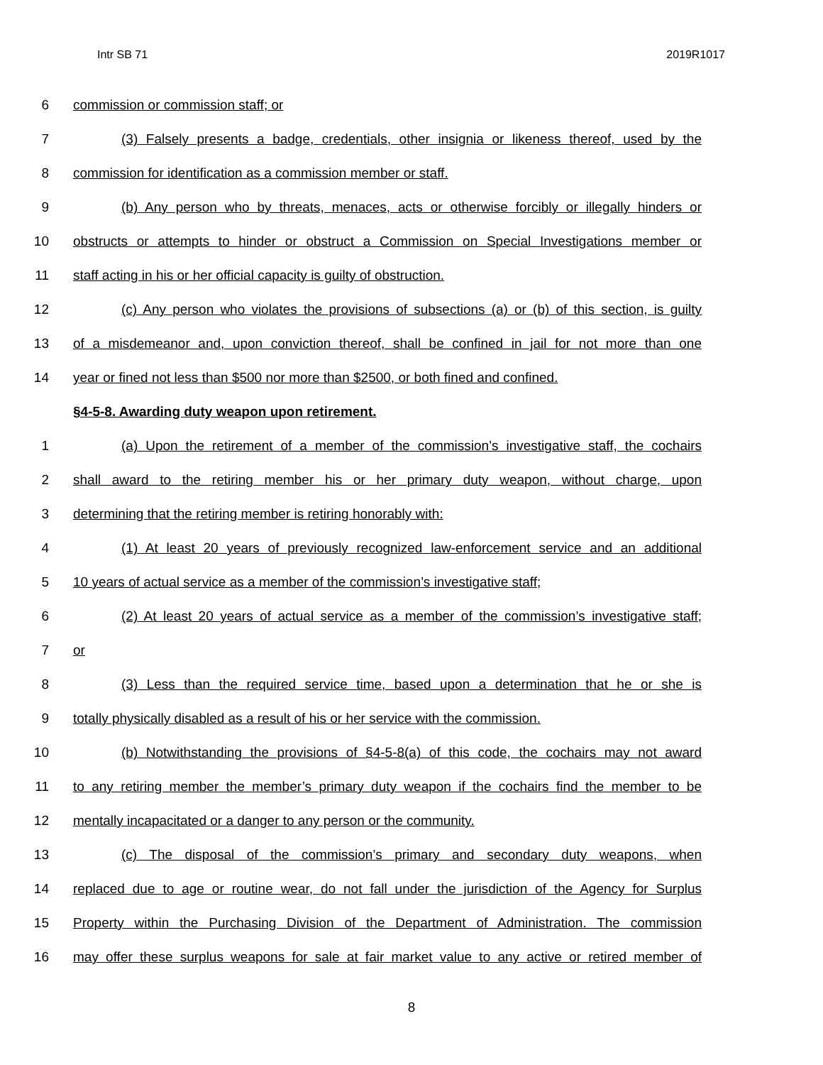Intr SB 71 2019R1017
6 commission or commission staff; or
7 (3) Falsely presents a badge, credentials, other insignia or likeness thereof, used by the
8 commission for identification as a commission member or staff.
9 (b) Any person who by threats, menaces, acts or otherwise forcibly or illegally hinders or
10 obstructs or attempts to hinder or obstruct a Commission on Special Investigations member or
11 staff acting in his or her official capacity is guilty of obstruction.
12 (c) Any person who violates the provisions of subsections (a) or (b) of this section, is guilty
13 of a misdemeanor and, upon conviction thereof, shall be confined in jail for not more than one
14 year or fined not less than $500 nor more than $2500, or both fined and confined.
§4-5-8. Awarding duty weapon upon retirement.
1 (a) Upon the retirement of a member of the commission’s investigative staff, the cochairs
2 shall award to the retiring member his or her primary duty weapon, without charge, upon
3 determining that the retiring member is retiring honorably with:
4 (1) At least 20 years of previously recognized law-enforcement service and an additional
5 10 years of actual service as a member of the commission’s investigative staff;
6 (2) At least 20 years of actual service as a member of the commission’s investigative staff;
7 or
8 (3) Less than the required service time, based upon a determination that he or she is
9 totally physically disabled as a result of his or her service with the commission.
10 (b) Notwithstanding the provisions of §4-5-8(a) of this code, the cochairs may not award
11 to any retiring member the member’s primary duty weapon if the cochairs find the member to be
12 mentally incapacitated or a danger to any person or the community.
13 (c) The disposal of the commission’s primary and secondary duty weapons, when
14 replaced due to age or routine wear, do not fall under the jurisdiction of the Agency for Surplus
15 Property within the Purchasing Division of the Department of Administration. The commission
16 may offer these surplus weapons for sale at fair market value to any active or retired member of
8